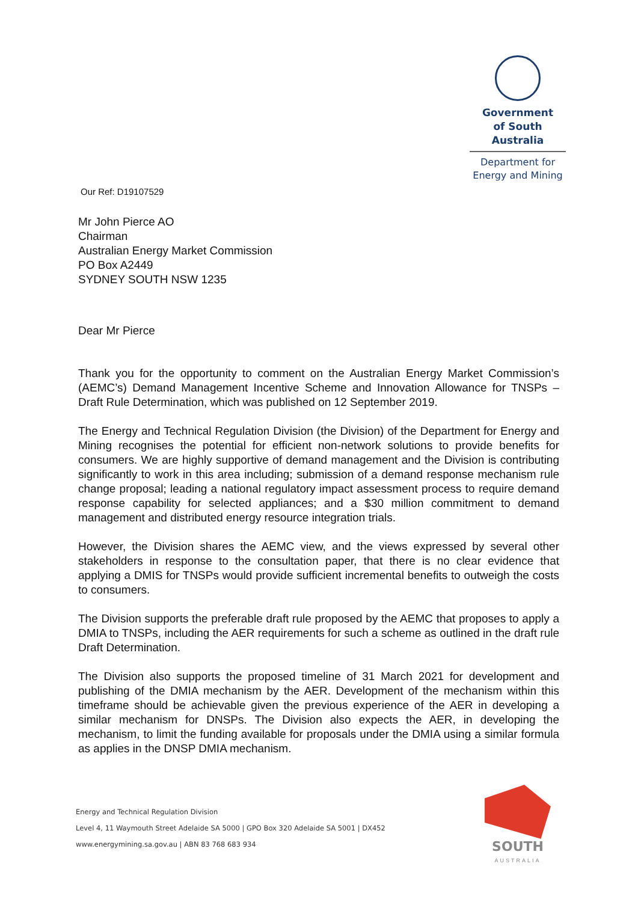Government
of South Australia
Department for
Energy and Mining
Our Ref: D19107529
Mr John Pierce AO
Chairman
Australian Energy Market Commission
PO Box A2449
SYDNEY SOUTH NSW 1235
Dear Mr Pierce
Thank you for the opportunity to comment on the Australian Energy Market Commission’s (AEMC’s) Demand Management Incentive Scheme and Innovation Allowance for TNSPs – Draft Rule Determination, which was published on 12 September 2019.
The Energy and Technical Regulation Division (the Division) of the Department for Energy and Mining recognises the potential for efficient non-network solutions to provide benefits for consumers. We are highly supportive of demand management and the Division is contributing significantly to work in this area including; submission of a demand response mechanism rule change proposal; leading a national regulatory impact assessment process to require demand response capability for selected appliances; and a $30 million commitment to demand management and distributed energy resource integration trials.
However, the Division shares the AEMC view, and the views expressed by several other stakeholders in response to the consultation paper, that there is no clear evidence that applying a DMIS for TNSPs would provide sufficient incremental benefits to outweigh the costs to consumers.
The Division supports the preferable draft rule proposed by the AEMC that proposes to apply a DMIA to TNSPs, including the AER requirements for such a scheme as outlined in the draft rule Draft Determination.
The Division also supports the proposed timeline of 31 March 2021 for development and publishing of the DMIA mechanism by the AER. Development of the mechanism within this timeframe should be achievable given the previous experience of the AER in developing a similar mechanism for DNSPs. The Division also expects the AER, in developing the mechanism, to limit the funding available for proposals under the DMIA using a similar formula as applies in the DNSP DMIA mechanism.
Energy and Technical Regulation Division
Level 4, 11 Waymouth Street Adelaide SA 5000 | GPO Box 320 Adelaide SA 5001 | DX452
www.energymining.sa.gov.au | ABN 83 768 683 934
SOUTH
AUSTRALIA